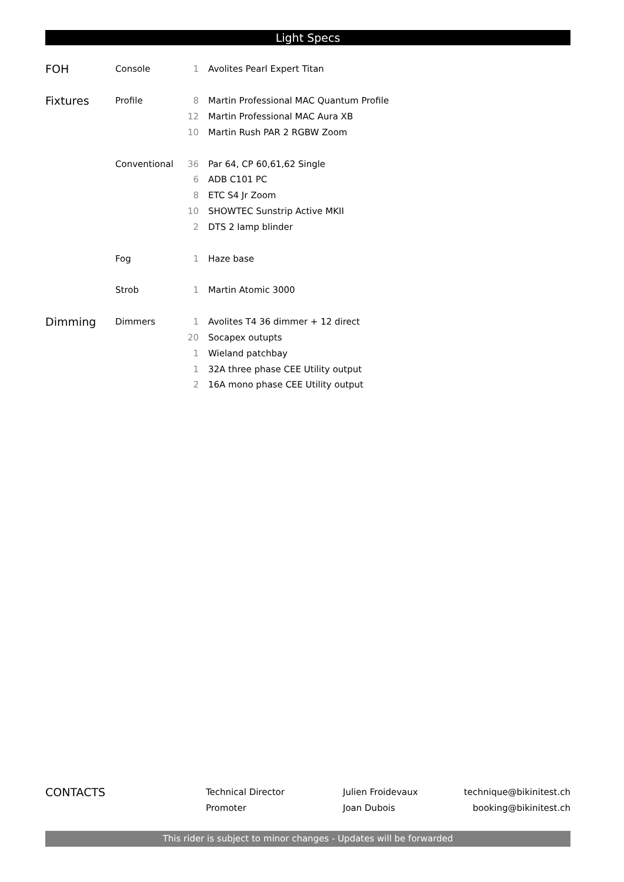Light Specs
| FOH | Console | 1 | Avolites Pearl Expert Titan |
| Fixtures | Profile | 8 | Martin Professional MAC Quantum Profile |
| | | 12 | Martin Professional MAC Aura XB |
| | | 10 | Martin Rush PAR 2 RGBW Zoom |
| | Conventional | 36 | Par 64, CP 60,61,62 Single |
| | | 6 | ADB C101 PC |
| | | 8 | ETC S4 Jr Zoom |
| | | 10 | SHOWTEC Sunstrip Active MKII |
| | | 2 | DTS 2 lamp blinder |
| | Fog | 1 | Haze base |
| | Strob | 1 | Martin Atomic 3000 |
| Dimming | Dimmers | 1 | Avolites T4 36 dimmer + 12 direct |
| | | 20 | Socapex outupts |
| | | 1 | Wieland patchbay |
| | | 1 | 32A three phase CEE Utility output |
| | | 2 | 16A mono phase CEE Utility output |
| CONTACTS | Technical Director | Julien Froidevaux | technique@bikinitest.ch |
| | Promoter | Joan Dubois | booking@bikinitest.ch |
This rider is subject to minor changes - Updates will be forwarded